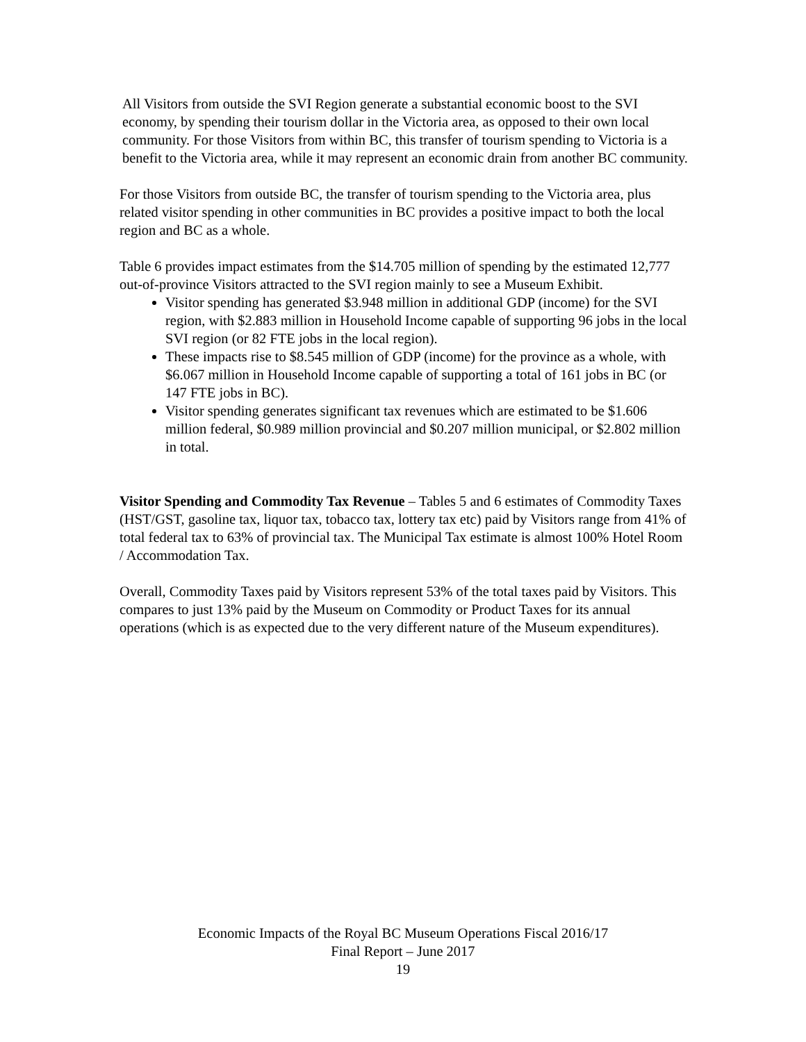All Visitors from outside the SVI Region generate a substantial economic boost to the SVI economy, by spending their tourism dollar in the Victoria area, as opposed to their own local community. For those Visitors from within BC, this transfer of tourism spending to Victoria is a benefit to the Victoria area, while it may represent an economic drain from another BC community.
For those Visitors from outside BC, the transfer of tourism spending to the Victoria area, plus related visitor spending in other communities in BC provides a positive impact to both the local region and BC as a whole.
Table 6 provides impact estimates from the $14.705 million of spending by the estimated 12,777 out-of-province Visitors attracted to the SVI region mainly to see a Museum Exhibit.
Visitor spending has generated $3.948 million in additional GDP (income) for the SVI region, with $2.883 million in Household Income capable of supporting 96 jobs in the local SVI region (or 82 FTE jobs in the local region).
These impacts rise to $8.545 million of GDP (income) for the province as a whole, with $6.067 million in Household Income capable of supporting a total of 161 jobs in BC (or 147 FTE jobs in BC).
Visitor spending generates significant tax revenues which are estimated to be $1.606 million federal, $0.989 million provincial and $0.207 million municipal, or $2.802 million in total.
Visitor Spending and Commodity Tax Revenue – Tables 5 and 6 estimates of Commodity Taxes (HST/GST, gasoline tax, liquor tax, tobacco tax, lottery tax etc) paid by Visitors range from 41% of total federal tax to 63% of provincial tax. The Municipal Tax estimate is almost 100% Hotel Room / Accommodation Tax.
Overall, Commodity Taxes paid by Visitors represent 53% of the total taxes paid by Visitors. This compares to just 13% paid by the Museum on Commodity or Product Taxes for its annual operations (which is as expected due to the very different nature of the Museum expenditures).
Economic Impacts of the Royal BC Museum Operations Fiscal 2016/17
Final Report – June 2017
19